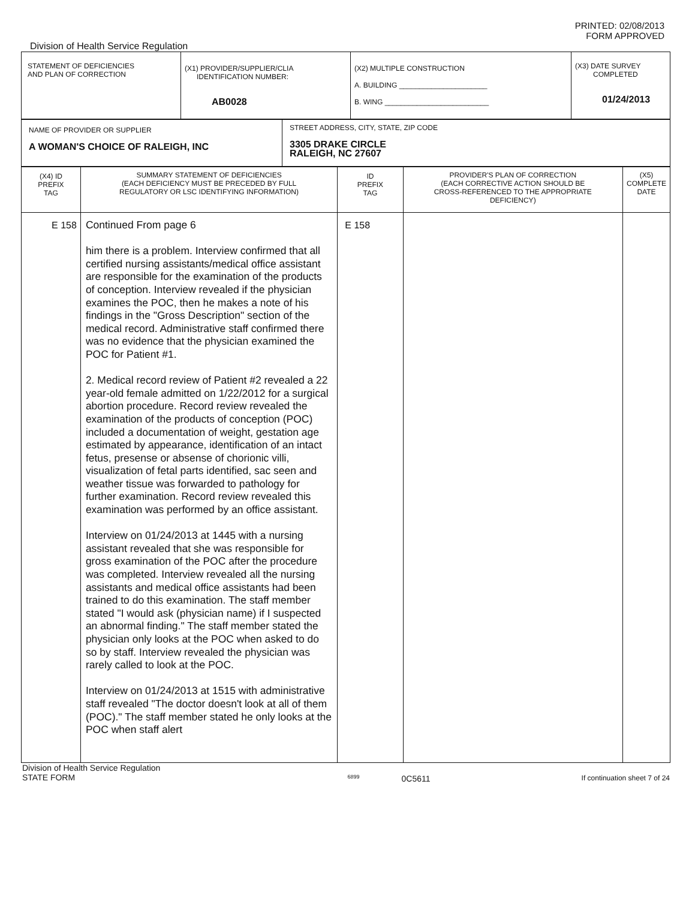PRINTED: 02/08/2013
FORM APPROVED
Division of Health Service Regulation
| STATEMENT OF DEFICIENCIES AND PLAN OF CORRECTION | (X1) PROVIDER/SUPPLIER/CLIA IDENTIFICATION NUMBER: AB0028 | (X2) MULTIPLE CONSTRUCTION A. BUILDING ______________________ B. WING __________________________ | (X3) DATE SURVEY COMPLETED 01/24/2013 |
| NAME OF PROVIDER OR SUPPLIER A WOMAN'S CHOICE OF RALEIGH, INC | STREET ADDRESS, CITY, STATE, ZIP CODE 3305 DRAKE CIRCLE RALEIGH, NC 27607 |
| (X4) ID PREFIX TAG | SUMMARY STATEMENT OF DEFICIENCIES (EACH DEFICIENCY MUST BE PRECEDED BY FULL REGULATORY OR LSC IDENTIFYING INFORMATION) | ID PREFIX TAG | PROVIDER'S PLAN OF CORRECTION (EACH CORRECTIVE ACTION SHOULD BE CROSS-REFERENCED TO THE APPROPRIATE DEFICIENCY) | (X5) COMPLETE DATE |
| --- | --- | --- | --- | --- |
| E 158 | Continued From page 6 him there is a problem. Interview confirmed that all certified nursing assistants/medical office assistant are responsible for the examination of the products of conception. Interview revealed if the physician examines the POC, then he makes a note of his findings in the "Gross Description" section of the medical record. Administrative staff confirmed there was no evidence that the physician examined the POC for Patient #1. 2. Medical record review of Patient #2 revealed a 22 year-old female admitted on 1/22/2012 for a surgical abortion procedure. Record review revealed the examination of the products of conception (POC) included a documentation of weight, gestation age estimated by appearance, identification of an intact fetus, presense or absense of chorionic villi, visualization of fetal parts identified, sac seen and weather tissue was forwarded to pathology for further examination. Record review revealed this examination was performed by an office assistant. Interview on 01/24/2013 at 1445 with a nursing assistant revealed that she was responsible for gross examination of the POC after the procedure was completed. Interview revealed all the nursing assistants and medical office assistants had been trained to do this examination. The staff member stated "I would ask (physician name) if I suspected an abnormal finding." The staff member stated the physician only looks at the POC when asked to do so by staff. Interview revealed the physician was rarely called to look at the POC. Interview on 01/24/2013 at 1515 with administrative staff revealed "The doctor doesn't look at all of them (POC)." The staff member stated he only looks at the POC when staff alert | E 158 | | |
Division of Health Service Regulation
STATE FORM
6899
0C5611
If continuation sheet 7 of 24